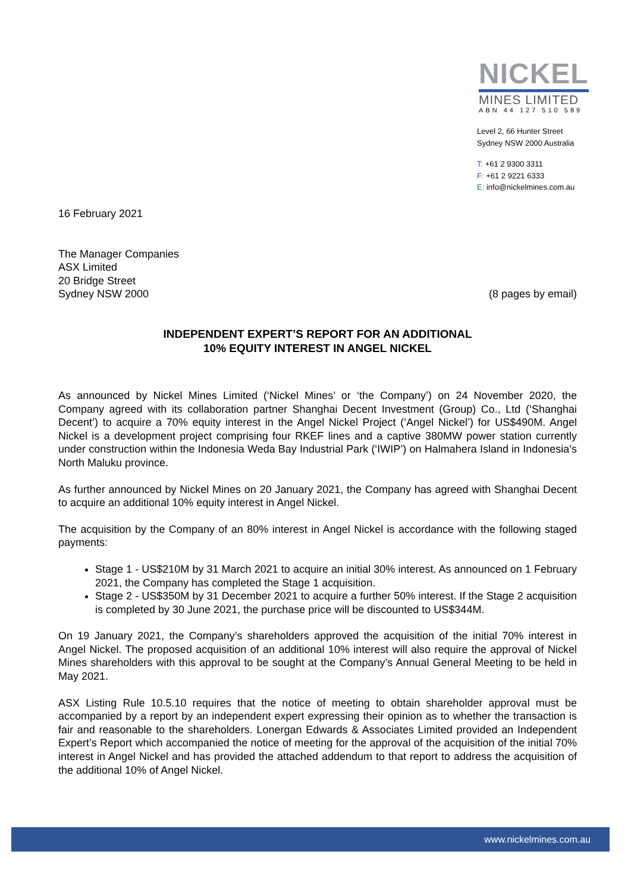NICKEL
MINES LIMITED
ABN 44 127 510 589
Level 2, 66 Hunter Street
Sydney NSW 2000 Australia
T: +61 2 9300 3311
F: +61 2 9221 6333
E: info@nickelmines.com.au
16 February 2021
The Manager Companies
ASX Limited
20 Bridge Street
Sydney NSW 2000 (8 pages by email)
INDEPENDENT EXPERT’S REPORT FOR AN ADDITIONAL
10% EQUITY INTEREST IN ANGEL NICKEL
As announced by Nickel Mines Limited (‘Nickel Mines’ or ‘the Company’) on 24 November 2020, the Company agreed with its collaboration partner Shanghai Decent Investment (Group) Co., Ltd (‘Shanghai Decent’) to acquire a 70% equity interest in the Angel Nickel Project (‘Angel Nickel’) for US$490M. Angel Nickel is a development project comprising four RKEF lines and a captive 380MW power station currently under construction within the Indonesia Weda Bay Industrial Park (‘IWIP’) on Halmahera Island in Indonesia’s North Maluku province.
As further announced by Nickel Mines on 20 January 2021, the Company has agreed with Shanghai Decent to acquire an additional 10% equity interest in Angel Nickel.
The acquisition by the Company of an 80% interest in Angel Nickel is accordance with the following staged payments:
Stage 1 - US$210M by 31 March 2021 to acquire an initial 30% interest. As announced on 1 February 2021, the Company has completed the Stage 1 acquisition.
Stage 2 - US$350M by 31 December 2021 to acquire a further 50% interest. If the Stage 2 acquisition is completed by 30 June 2021, the purchase price will be discounted to US$344M.
On 19 January 2021, the Company’s shareholders approved the acquisition of the initial 70% interest in Angel Nickel. The proposed acquisition of an additional 10% interest will also require the approval of Nickel Mines shareholders with this approval to be sought at the Company’s Annual General Meeting to be held in May 2021.
ASX Listing Rule 10.5.10 requires that the notice of meeting to obtain shareholder approval must be accompanied by a report by an independent expert expressing their opinion as to whether the transaction is fair and reasonable to the shareholders. Lonergan Edwards & Associates Limited provided an Independent Expert’s Report which accompanied the notice of meeting for the approval of the acquisition of the initial 70% interest in Angel Nickel and has provided the attached addendum to that report to address the acquisition of the additional 10% of Angel Nickel.
www.nickelmines.com.au